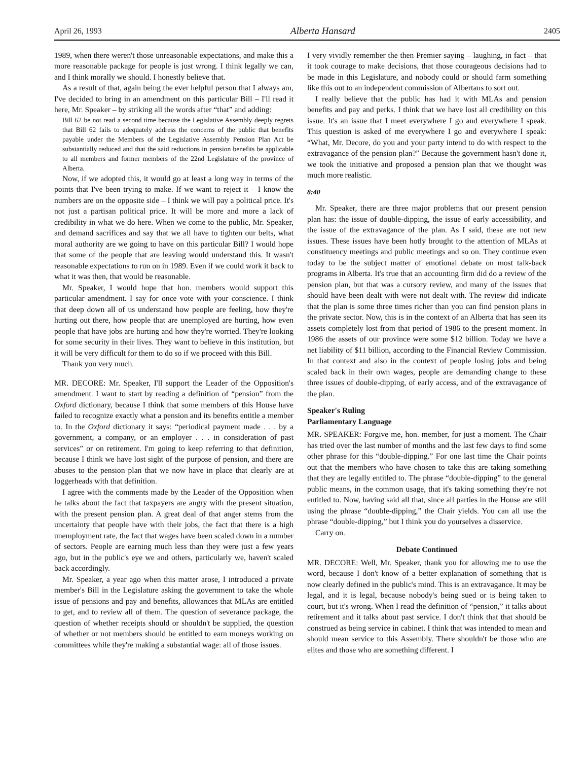April 26, 1993 Alberta Hansard 2405
1989, when there weren't those unreasonable expectations, and make this a more reasonable package for people is just wrong. I think legally we can, and I think morally we should. I honestly believe that.
As a result of that, again being the ever helpful person that I always am, I've decided to bring in an amendment on this particular Bill – I'll read it here, Mr. Speaker – by striking all the words after “that” and adding:
Bill 62 be not read a second time because the Legislative Assembly deeply regrets that Bill 62 fails to adequately address the concerns of the public that benefits payable under the Members of the Legislative Assembly Pension Plan Act be substantially reduced and that the said reductions in pension benefits be applicable to all members and former members of the 22nd Legislature of the province of Alberta.
Now, if we adopted this, it would go at least a long way in terms of the points that I've been trying to make. If we want to reject it – I know the numbers are on the opposite side – I think we will pay a political price. It's not just a partisan political price. It will be more and more a lack of credibility in what we do here. When we come to the public, Mr. Speaker, and demand sacrifices and say that we all have to tighten our belts, what moral authority are we going to have on this particular Bill? I would hope that some of the people that are leaving would understand this. It wasn't reasonable expectations to run on in 1989. Even if we could work it back to what it was then, that would be reasonable.
Mr. Speaker, I would hope that hon. members would support this particular amendment. I say for once vote with your conscience. I think that deep down all of us understand how people are feeling, how they're hurting out there, how people that are unemployed are hurting, how even people that have jobs are hurting and how they're worried. They're looking for some security in their lives. They want to believe in this institution, but it will be very difficult for them to do so if we proceed with this Bill.
Thank you very much.
MR. DECORE: Mr. Speaker, I'll support the Leader of the Opposition's amendment. I want to start by reading a definition of “pension” from the Oxford dictionary, because I think that some members of this House have failed to recognize exactly what a pension and its benefits entitle a member to. In the Oxford dictionary it says: “periodical payment made . . . by a government, a company, or an employer . . . in consideration of past services” or on retirement. I'm going to keep referring to that definition, because I think we have lost sight of the purpose of pension, and there are abuses to the pension plan that we now have in place that clearly are at loggerheads with that definition.
I agree with the comments made by the Leader of the Opposition when he talks about the fact that taxpayers are angry with the present situation, with the present pension plan. A great deal of that anger stems from the uncertainty that people have with their jobs, the fact that there is a high unemployment rate, the fact that wages have been scaled down in a number of sectors. People are earning much less than they were just a few years ago, but in the public's eye we and others, particularly we, haven't scaled back accordingly.
Mr. Speaker, a year ago when this matter arose, I introduced a private member's Bill in the Legislature asking the government to take the whole issue of pensions and pay and benefits, allowances that MLAs are entitled to get, and to review all of them. The question of severance package, the question of whether receipts should or shouldn't be supplied, the question of whether or not members should be entitled to earn moneys working on committees while they're making a substantial wage: all of those issues.
I very vividly remember the then Premier saying – laughing, in fact – that it took courage to make decisions, that those courageous decisions had to be made in this Legislature, and nobody could or should farm something like this out to an independent commission of Albertans to sort out.
I really believe that the public has had it with MLAs and pension benefits and pay and perks. I think that we have lost all credibility on this issue. It's an issue that I meet everywhere I go and everywhere I speak. This question is asked of me everywhere I go and everywhere I speak: “What, Mr. Decore, do you and your party intend to do with respect to the extravagance of the pension plan?” Because the government hasn't done it, we took the initiative and proposed a pension plan that we thought was much more realistic.
8:40
Mr. Speaker, there are three major problems that our present pension plan has: the issue of double-dipping, the issue of early accessibility, and the issue of the extravagance of the plan. As I said, these are not new issues. These issues have been hotly brought to the attention of MLAs at constituency meetings and public meetings and so on. They continue even today to be the subject matter of emotional debate on most talk-back programs in Alberta. It's true that an accounting firm did do a review of the pension plan, but that was a cursory review, and many of the issues that should have been dealt with were not dealt with. The review did indicate that the plan is some three times richer than you can find pension plans in the private sector. Now, this is in the context of an Alberta that has seen its assets completely lost from that period of 1986 to the present moment. In 1986 the assets of our province were some $12 billion. Today we have a net liability of $11 billion, according to the Financial Review Commission. In that context and also in the context of people losing jobs and being scaled back in their own wages, people are demanding change to these three issues of double-dipping, of early access, and of the extravagance of the plan.
Speaker's Ruling
Parliamentary Language
MR. SPEAKER: Forgive me, hon. member, for just a moment. The Chair has tried over the last number of months and the last few days to find some other phrase for this “double-dipping.” For one last time the Chair points out that the members who have chosen to take this are taking something that they are legally entitled to. The phrase “double-dipping” to the general public means, in the common usage, that it's taking something they're not entitled to. Now, having said all that, since all parties in the House are still using the phrase “double-dipping,” the Chair yields. You can all use the phrase “double-dipping,” but I think you do yourselves a disservice.
Carry on.
Debate Continued
MR. DECORE: Well, Mr. Speaker, thank you for allowing me to use the word, because I don't know of a better explanation of something that is now clearly defined in the public's mind. This is an extravagance. It may be legal, and it is legal, because nobody's being sued or is being taken to court, but it's wrong. When I read the definition of “pension,” it talks about retirement and it talks about past service. I don't think that that should be construed as being service in cabinet. I think that was intended to mean and should mean service to this Assembly. There shouldn't be those who are elites and those who are something different. I